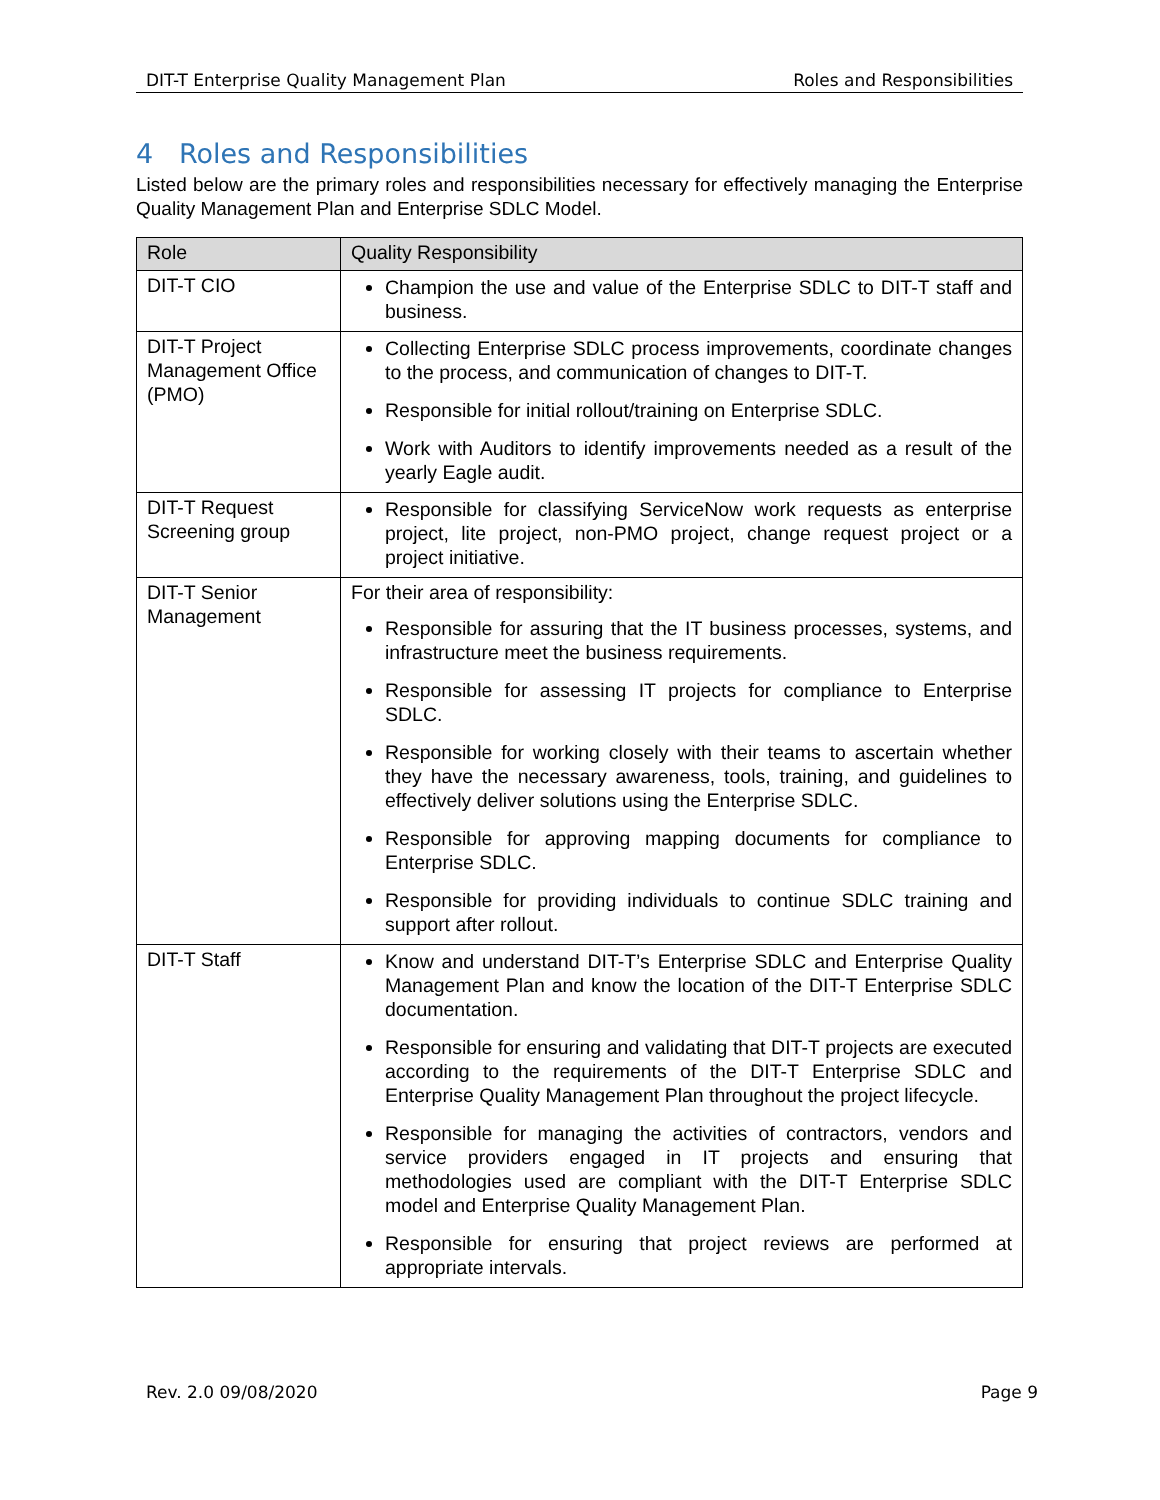DIT-T Enterprise Quality Management Plan Roles and Responsibilities
4 Roles and Responsibilities
Listed below are the primary roles and responsibilities necessary for effectively managing the Enterprise Quality Management Plan and Enterprise SDLC Model.
| Role | Quality Responsibility |
| --- | --- |
| DIT-T CIO | Champion the use and value of the Enterprise SDLC to DIT-T staff and business. |
| DIT-T Project Management Office (PMO) | Collecting Enterprise SDLC process improvements, coordinate changes to the process, and communication of changes to DIT-T. Responsible for initial rollout/training on Enterprise SDLC. Work with Auditors to identify improvements needed as a result of the yearly Eagle audit. |
| DIT-T Request Screening group | Responsible for classifying ServiceNow work requests as enterprise project, lite project, non-PMO project, change request project or a project initiative. |
| DIT-T Senior Management | For their area of responsibility: Responsible for assuring that the IT business processes, systems, and infrastructure meet the business requirements. Responsible for assessing IT projects for compliance to Enterprise SDLC. Responsible for working closely with their teams to ascertain whether they have the necessary awareness, tools, training, and guidelines to effectively deliver solutions using the Enterprise SDLC. Responsible for approving mapping documents for compliance to Enterprise SDLC. Responsible for providing individuals to continue SDLC training and support after rollout. |
| DIT-T Staff | Know and understand DIT-T’s Enterprise SDLC and Enterprise Quality Management Plan and know the location of the DIT-T Enterprise SDLC documentation. Responsible for ensuring and validating that DIT-T projects are executed according to the requirements of the DIT-T Enterprise SDLC and Enterprise Quality Management Plan throughout the project lifecycle. Responsible for managing the activities of contractors, vendors and service providers engaged in IT projects and ensuring that methodologies used are compliant with the DIT-T Enterprise SDLC model and Enterprise Quality Management Plan. Responsible for ensuring that project reviews are performed at appropriate intervals. |
Rev. 2.0 09/08/2020 Page 9